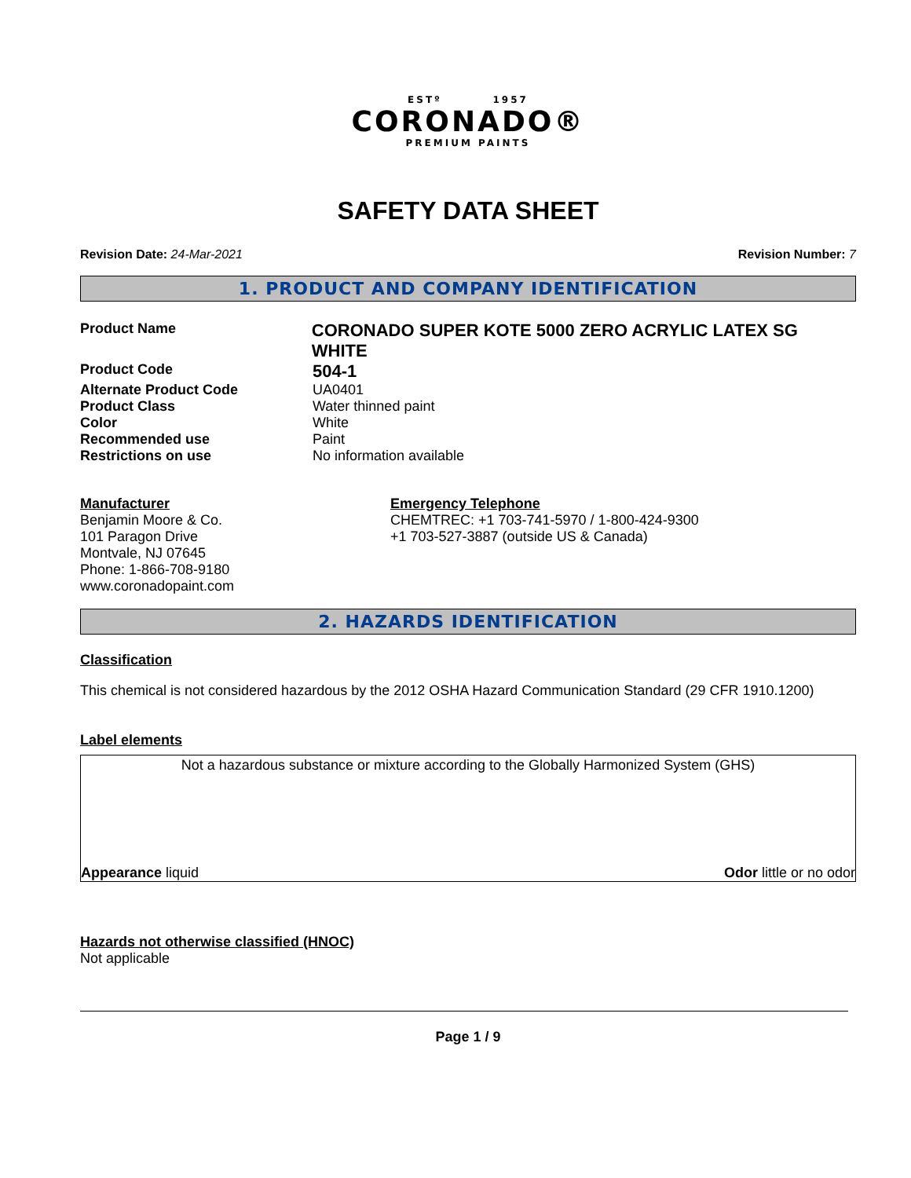ESTº 1957
CORONADO®
PREMIUM PAINTS
SAFETY DATA SHEET
Revision Date: 24-Mar-2021 Revision Number: 7
1. PRODUCT AND COMPANY IDENTIFICATION
Product Name
CORONADO SUPER KOTE 5000 ZERO ACRYLIC LATEX SG WHITE
Product Code
504-1
Alternate Product Code UA0401
Product Class Water thinned paint
Color White
Recommended use Paint
Restrictions on use No information available
Manufacturer
Benjamin Moore & Co.
101 Paragon Drive
Montvale, NJ 07645
Phone: 1-866-708-9180
www.coronadopaint.com
Emergency Telephone
CHEMTREC: +1 703-741-5970 / 1-800-424-9300
+1 703-527-3887 (outside US & Canada)
2. HAZARDS IDENTIFICATION
Classification
This chemical is not considered hazardous by the 2012 OSHA Hazard Communication Standard (29 CFR 1910.1200)
Label elements
Not a hazardous substance or mixture according to the Globally Harmonized System (GHS)
Appearance liquid Odor little or no odor
Hazards not otherwise classified (HNOC)
Not applicable
Page 1 / 9